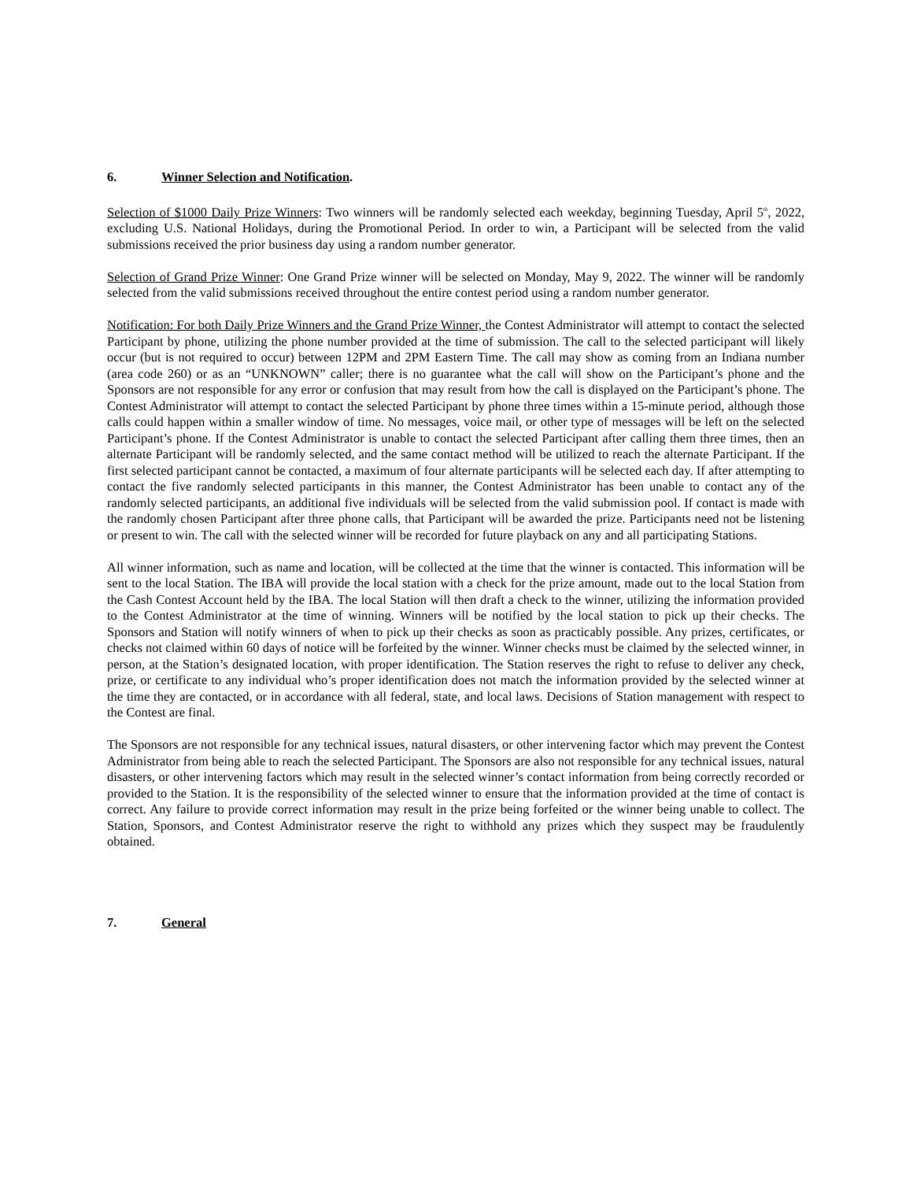6. Winner Selection and Notification.
Selection of $1000 Daily Prize Winners: Two winners will be randomly selected each weekday, beginning Tuesday, April 5<sup>th</sup>, 2022, excluding U.S. National Holidays, during the Promotional Period. In order to win, a Participant will be selected from the valid submissions received the prior business day using a random number generator.
Selection of Grand Prize Winner: One Grand Prize winner will be selected on Monday, May 9, 2022. The winner will be randomly selected from the valid submissions received throughout the entire contest period using a random number generator.
Notification: For both Daily Prize Winners and the Grand Prize Winner, the Contest Administrator will attempt to contact the selected Participant by phone, utilizing the phone number provided at the time of submission. The call to the selected participant will likely occur (but is not required to occur) between 12PM and 2PM Eastern Time. The call may show as coming from an Indiana number (area code 260) or as an “UNKNOWN” caller; there is no guarantee what the call will show on the Participant’s phone and the Sponsors are not responsible for any error or confusion that may result from how the call is displayed on the Participant’s phone. The Contest Administrator will attempt to contact the selected Participant by phone three times within a 15-minute period, although those calls could happen within a smaller window of time. No messages, voice mail, or other type of messages will be left on the selected Participant’s phone. If the Contest Administrator is unable to contact the selected Participant after calling them three times, then an alternate Participant will be randomly selected, and the same contact method will be utilized to reach the alternate Participant. If the first selected participant cannot be contacted, a maximum of four alternate participants will be selected each day. If after attempting to contact the five randomly selected participants in this manner, the Contest Administrator has been unable to contact any of the randomly selected participants, an additional five individuals will be selected from the valid submission pool. If contact is made with the randomly chosen Participant after three phone calls, that Participant will be awarded the prize. Participants need not be listening or present to win. The call with the selected winner will be recorded for future playback on any and all participating Stations.
All winner information, such as name and location, will be collected at the time that the winner is contacted. This information will be sent to the local Station. The IBA will provide the local station with a check for the prize amount, made out to the local Station from the Cash Contest Account held by the IBA. The local Station will then draft a check to the winner, utilizing the information provided to the Contest Administrator at the time of winning. Winners will be notified by the local station to pick up their checks. The Sponsors and Station will notify winners of when to pick up their checks as soon as practicably possible. Any prizes, certificates, or checks not claimed within 60 days of notice will be forfeited by the winner. Winner checks must be claimed by the selected winner, in person, at the Station’s designated location, with proper identification. The Station reserves the right to refuse to deliver any check, prize, or certificate to any individual who’s proper identification does not match the information provided by the selected winner at the time they are contacted, or in accordance with all federal, state, and local laws. Decisions of Station management with respect to the Contest are final.
The Sponsors are not responsible for any technical issues, natural disasters, or other intervening factor which may prevent the Contest Administrator from being able to reach the selected Participant. The Sponsors are also not responsible for any technical issues, natural disasters, or other intervening factors which may result in the selected winner’s contact information from being correctly recorded or provided to the Station. It is the responsibility of the selected winner to ensure that the information provided at the time of contact is correct. Any failure to provide correct information may result in the prize being forfeited or the winner being unable to collect. The Station, Sponsors, and Contest Administrator reserve the right to withhold any prizes which they suspect may be fraudulently obtained.
7. General